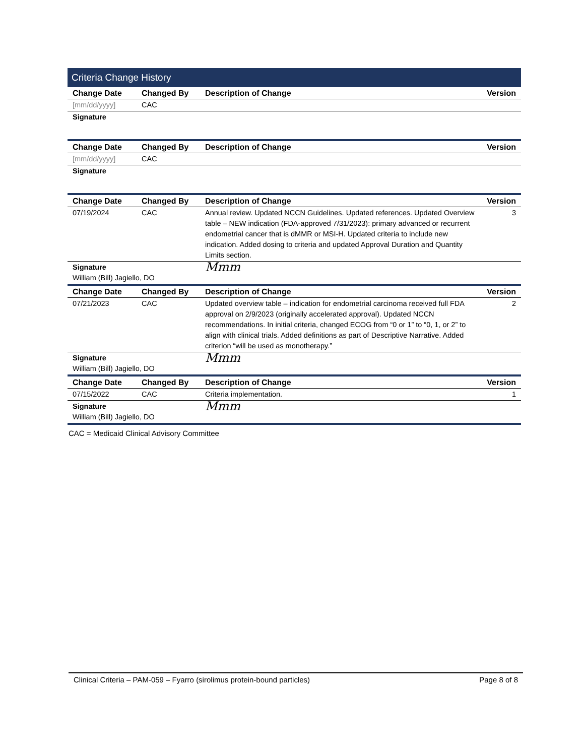Criteria Change History
| Change Date | Changed By | Description of Change | Version |
| --- | --- | --- | --- |
| [mm/dd/yyyy] | CAC | | |
| Signature | | | |
| Change Date | Changed By | Description of Change | Version |
| [mm/dd/yyyy] | CAC | | |
| Signature | | | |
| Change Date | Changed By | Description of Change | Version |
| 07/19/2024 | CAC | Annual review. Updated NCCN Guidelines. Updated references. Updated Overview table – NEW indication (FDA-approved 7/31/2023): primary advanced or recurrent endometrial cancer that is dMMR or MSI-H. Updated criteria to include new indication. Added dosing to criteria and updated Approval Duration and Quantity Limits section. | 3 |
| Signature William (Bill) Jagiello, DO | | Mmm | |
| Change Date | Changed By | Description of Change | Version |
| 07/21/2023 | CAC | Updated overview table – indication for endometrial carcinoma received full FDA approval on 2/9/2023 (originally accelerated approval). Updated NCCN recommendations. In initial criteria, changed ECOG from “0 or 1” to “0, 1, or 2” to align with clinical trials. Added definitions as part of Descriptive Narrative. Added criterion “will be used as monotherapy.” | 2 |
| Signature William (Bill) Jagiello, DO | | Mmm | |
| Change Date | Changed By | Description of Change | Version |
| 07/15/2022 | CAC | Criteria implementation. | 1 |
| Signature William (Bill) Jagiello, DO | | Mmm | |
CAC = Medicaid Clinical Advisory Committee
Clinical Criteria – PAM-059 – Fyarro (sirolimus protein-bound particles) Page 8 of 8